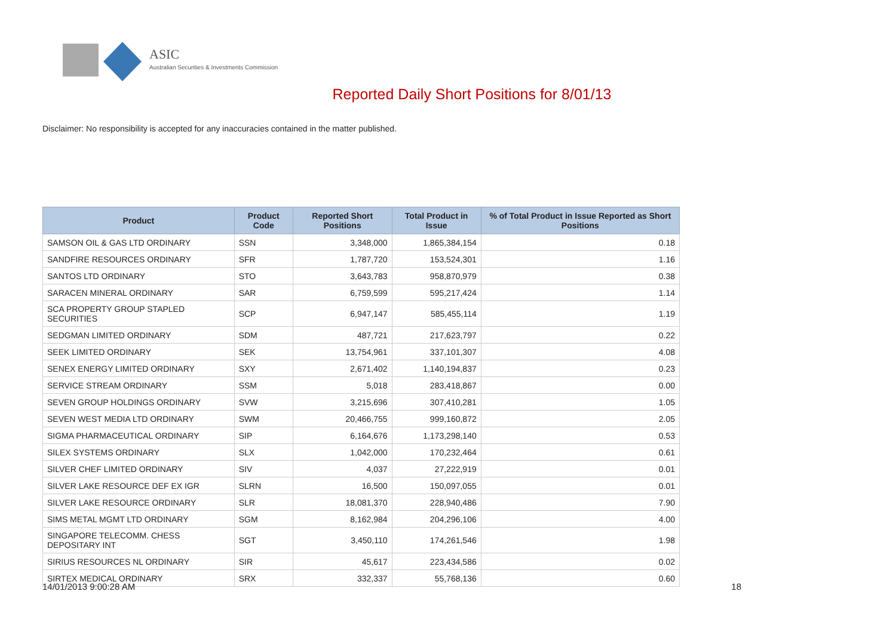ASIC
Australian Securities & Investments Commission
Reported Daily Short Positions for 8/01/13
Disclaimer: No responsibility is accepted for any inaccuracies contained in the matter published.
| Product | Product Code | Reported Short Positions | Total Product in Issue | % of Total Product in Issue Reported as Short Positions |
| --- | --- | --- | --- | --- |
| SAMSON OIL & GAS LTD ORDINARY | SSN | 3,348,000 | 1,865,384,154 | 0.18 |
| SANDFIRE RESOURCES ORDINARY | SFR | 1,787,720 | 153,524,301 | 1.16 |
| SANTOS LTD ORDINARY | STO | 3,643,783 | 958,870,979 | 0.38 |
| SARACEN MINERAL ORDINARY | SAR | 6,759,599 | 595,217,424 | 1.14 |
| SCA PROPERTY GROUP STAPLED SECURITIES | SCP | 6,947,147 | 585,455,114 | 1.19 |
| SEDGMAN LIMITED ORDINARY | SDM | 487,721 | 217,623,797 | 0.22 |
| SEEK LIMITED ORDINARY | SEK | 13,754,961 | 337,101,307 | 4.08 |
| SENEX ENERGY LIMITED ORDINARY | SXY | 2,671,402 | 1,140,194,837 | 0.23 |
| SERVICE STREAM ORDINARY | SSM | 5,018 | 283,418,867 | 0.00 |
| SEVEN GROUP HOLDINGS ORDINARY | SVW | 3,215,696 | 307,410,281 | 1.05 |
| SEVEN WEST MEDIA LTD ORDINARY | SWM | 20,466,755 | 999,160,872 | 2.05 |
| SIGMA PHARMACEUTICAL ORDINARY | SIP | 6,164,676 | 1,173,298,140 | 0.53 |
| SILEX SYSTEMS ORDINARY | SLX | 1,042,000 | 170,232,464 | 0.61 |
| SILVER CHEF LIMITED ORDINARY | SIV | 4,037 | 27,222,919 | 0.01 |
| SILVER LAKE RESOURCE DEF EX IGR | SLRN | 16,500 | 150,097,055 | 0.01 |
| SILVER LAKE RESOURCE ORDINARY | SLR | 18,081,370 | 228,940,486 | 7.90 |
| SIMS METAL MGMT LTD ORDINARY | SGM | 8,162,984 | 204,296,106 | 4.00 |
| SINGAPORE TELECOMM. CHESS DEPOSITARY INT | SGT | 3,450,110 | 174,261,546 | 1.98 |
| SIRIUS RESOURCES NL ORDINARY | SIR | 45,617 | 223,434,586 | 0.02 |
| SIRTEX MEDICAL ORDINARY | SRX | 332,337 | 55,768,136 | 0.60 |
14/01/2013 9:00:28 AM 18